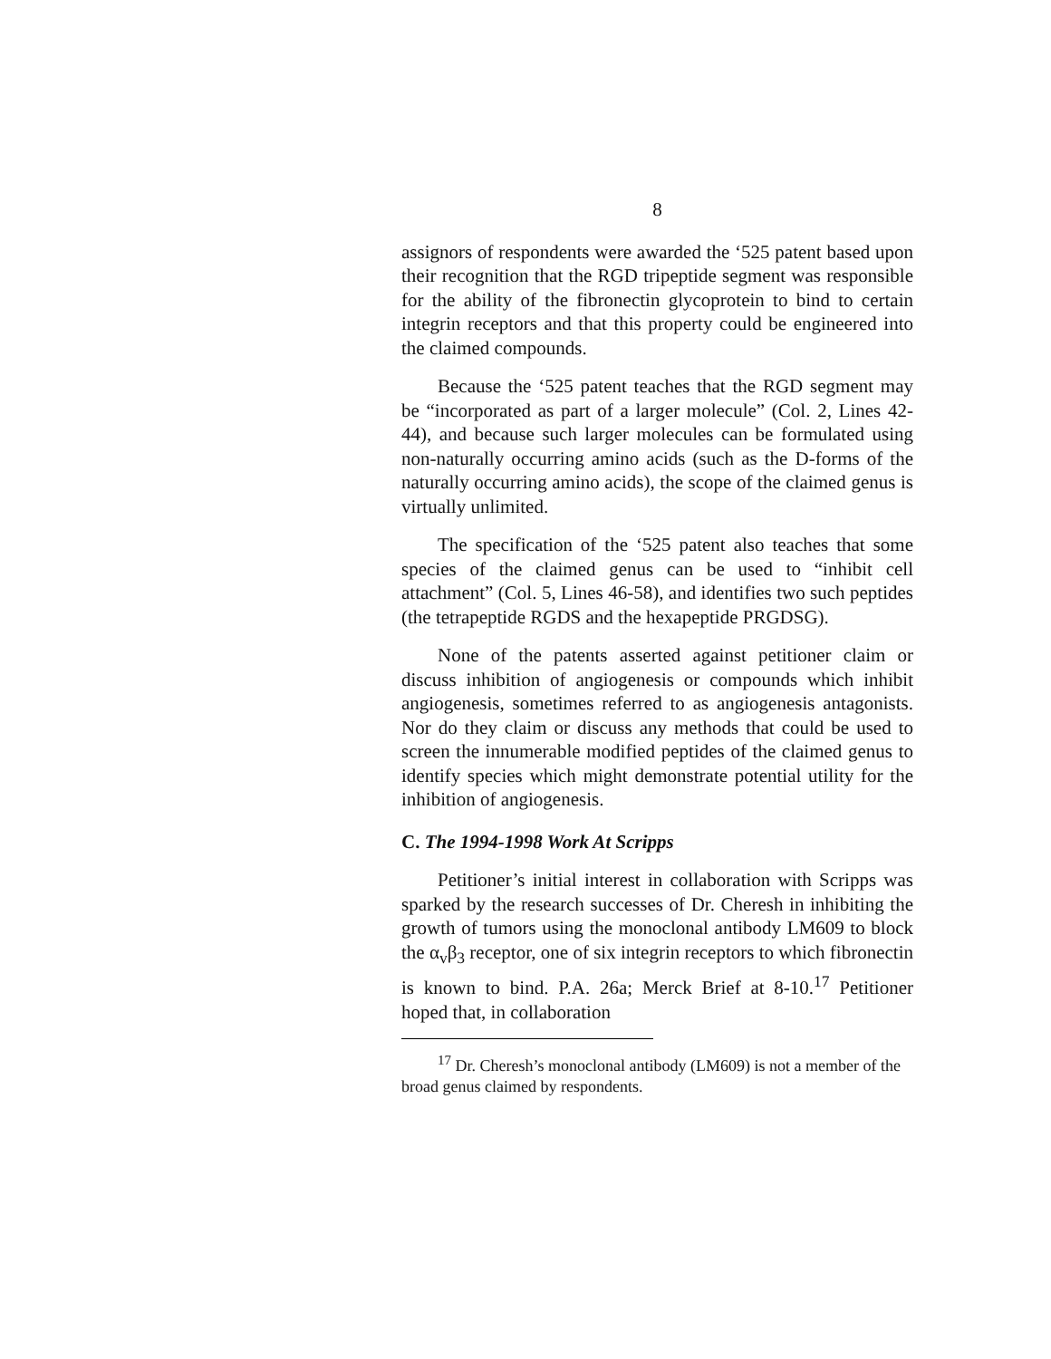8
assignors of respondents were awarded the ‘525 patent based upon their recognition that the RGD tripeptide segment was responsible for the ability of the fibronectin glycoprotein to bind to certain integrin receptors and that this property could be engineered into the claimed compounds.
Because the ‘525 patent teaches that the RGD segment may be “incorporated as part of a larger molecule” (Col. 2, Lines 42-44), and because such larger molecules can be formulated using non-naturally occurring amino acids (such as the D-forms of the naturally occurring amino acids), the scope of the claimed genus is virtually unlimited.
The specification of the ‘525 patent also teaches that some species of the claimed genus can be used to “inhibit cell attachment” (Col. 5, Lines 46-58), and identifies two such peptides (the tetrapeptide RGDS and the hexapeptide PRGDSG).
None of the patents asserted against petitioner claim or discuss inhibition of angiogenesis or compounds which inhibit angiogenesis, sometimes referred to as angiogenesis antagonists. Nor do they claim or discuss any methods that could be used to screen the innumerable modified peptides of the claimed genus to identify species which might demonstrate potential utility for the inhibition of angiogenesis.
C. The 1994-1998 Work At Scripps
Petitioner’s initial interest in collaboration with Scripps was sparked by the research successes of Dr. Cheresh in inhibiting the growth of tumors using the monoclonal antibody LM609 to block the α<sub>v</sub>β<sub>3</sub> receptor, one of six integrin receptors to which fibronectin is known to bind. P.A. 26a; Merck Brief at 8-10.<sup>17</sup> Petitioner hoped that, in collaboration
<sup>17</sup> Dr. Cheresh’s monoclonal antibody (LM609) is not a member of the broad genus claimed by respondents.